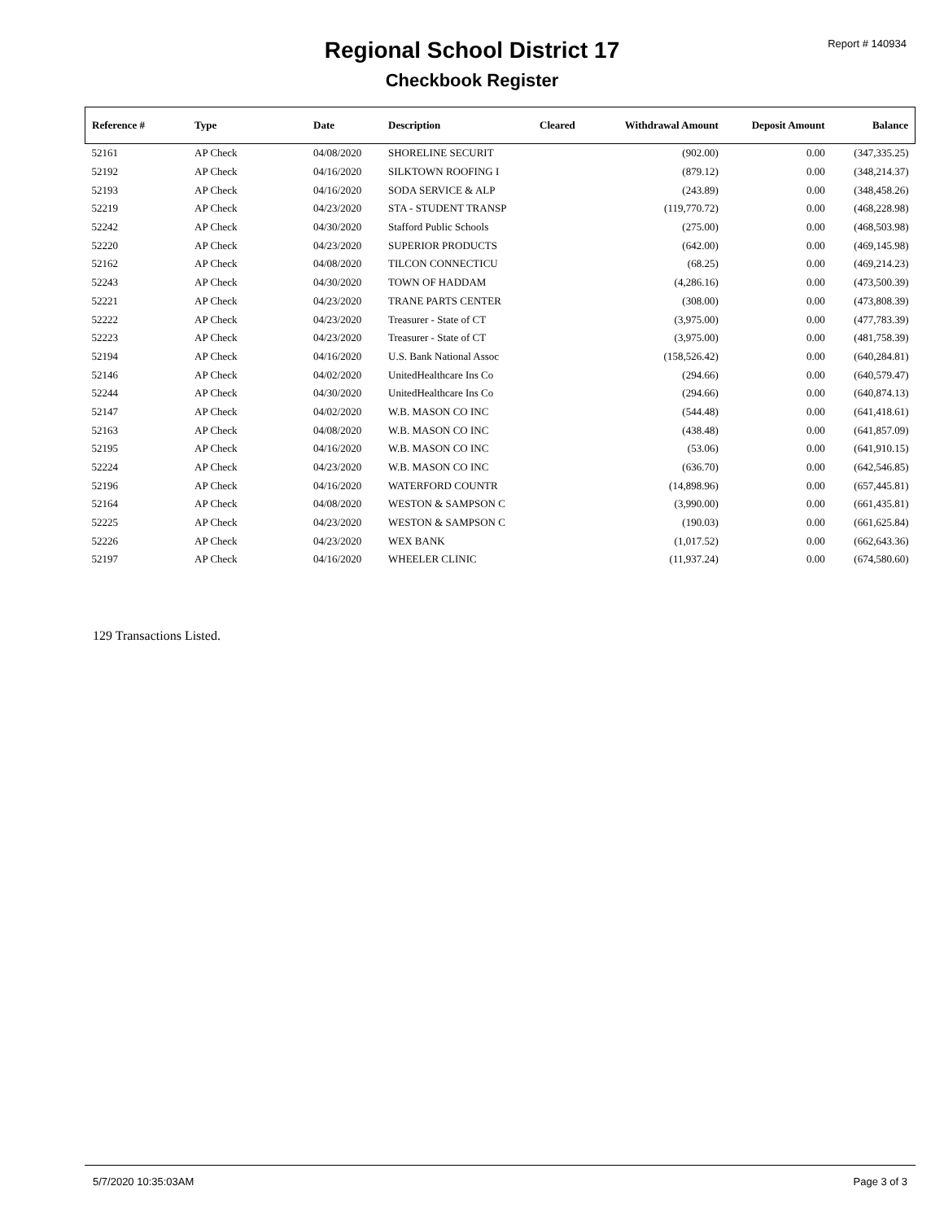Report # 140934
Regional School District 17
Checkbook Register
| Reference # | Type | Date | Description | Cleared | Withdrawal Amount | Deposit Amount | Balance |
| --- | --- | --- | --- | --- | --- | --- | --- |
| 52161 | AP Check | 04/08/2020 | SHORELINE SECURIT | | (902.00) | 0.00 | (347,335.25) |
| 52192 | AP Check | 04/16/2020 | SILKTOWN ROOFING I | | (879.12) | 0.00 | (348,214.37) |
| 52193 | AP Check | 04/16/2020 | SODA SERVICE & ALP | | (243.89) | 0.00 | (348,458.26) |
| 52219 | AP Check | 04/23/2020 | STA - STUDENT TRANSP | | (119,770.72) | 0.00 | (468,228.98) |
| 52242 | AP Check | 04/30/2020 | Stafford Public Schools | | (275.00) | 0.00 | (468,503.98) |
| 52220 | AP Check | 04/23/2020 | SUPERIOR PRODUCTS | | (642.00) | 0.00 | (469,145.98) |
| 52162 | AP Check | 04/08/2020 | TILCON CONNECTICU | | (68.25) | 0.00 | (469,214.23) |
| 52243 | AP Check | 04/30/2020 | TOWN OF HADDAM | | (4,286.16) | 0.00 | (473,500.39) |
| 52221 | AP Check | 04/23/2020 | TRANE PARTS CENTER | | (308.00) | 0.00 | (473,808.39) |
| 52222 | AP Check | 04/23/2020 | Treasurer - State of CT | | (3,975.00) | 0.00 | (477,783.39) |
| 52223 | AP Check | 04/23/2020 | Treasurer - State of CT | | (3,975.00) | 0.00 | (481,758.39) |
| 52194 | AP Check | 04/16/2020 | U.S. Bank National Assoc | | (158,526.42) | 0.00 | (640,284.81) |
| 52146 | AP Check | 04/02/2020 | UnitedHealthcare Ins Co | | (294.66) | 0.00 | (640,579.47) |
| 52244 | AP Check | 04/30/2020 | UnitedHealthcare Ins Co | | (294.66) | 0.00 | (640,874.13) |
| 52147 | AP Check | 04/02/2020 | W.B. MASON CO INC | | (544.48) | 0.00 | (641,418.61) |
| 52163 | AP Check | 04/08/2020 | W.B. MASON CO INC | | (438.48) | 0.00 | (641,857.09) |
| 52195 | AP Check | 04/16/2020 | W.B. MASON CO INC | | (53.06) | 0.00 | (641,910.15) |
| 52224 | AP Check | 04/23/2020 | W.B. MASON CO INC | | (636.70) | 0.00 | (642,546.85) |
| 52196 | AP Check | 04/16/2020 | WATERFORD COUNTR | | (14,898.96) | 0.00 | (657,445.81) |
| 52164 | AP Check | 04/08/2020 | WESTON & SAMPSON C | | (3,990.00) | 0.00 | (661,435.81) |
| 52225 | AP Check | 04/23/2020 | WESTON & SAMPSON C | | (190.03) | 0.00 | (661,625.84) |
| 52226 | AP Check | 04/23/2020 | WEX BANK | | (1,017.52) | 0.00 | (662,643.36) |
| 52197 | AP Check | 04/16/2020 | WHEELER CLINIC | | (11,937.24) | 0.00 | (674,580.60) |
129 Transactions Listed.
5/7/2020 10:35:03AM Page 3 of 3